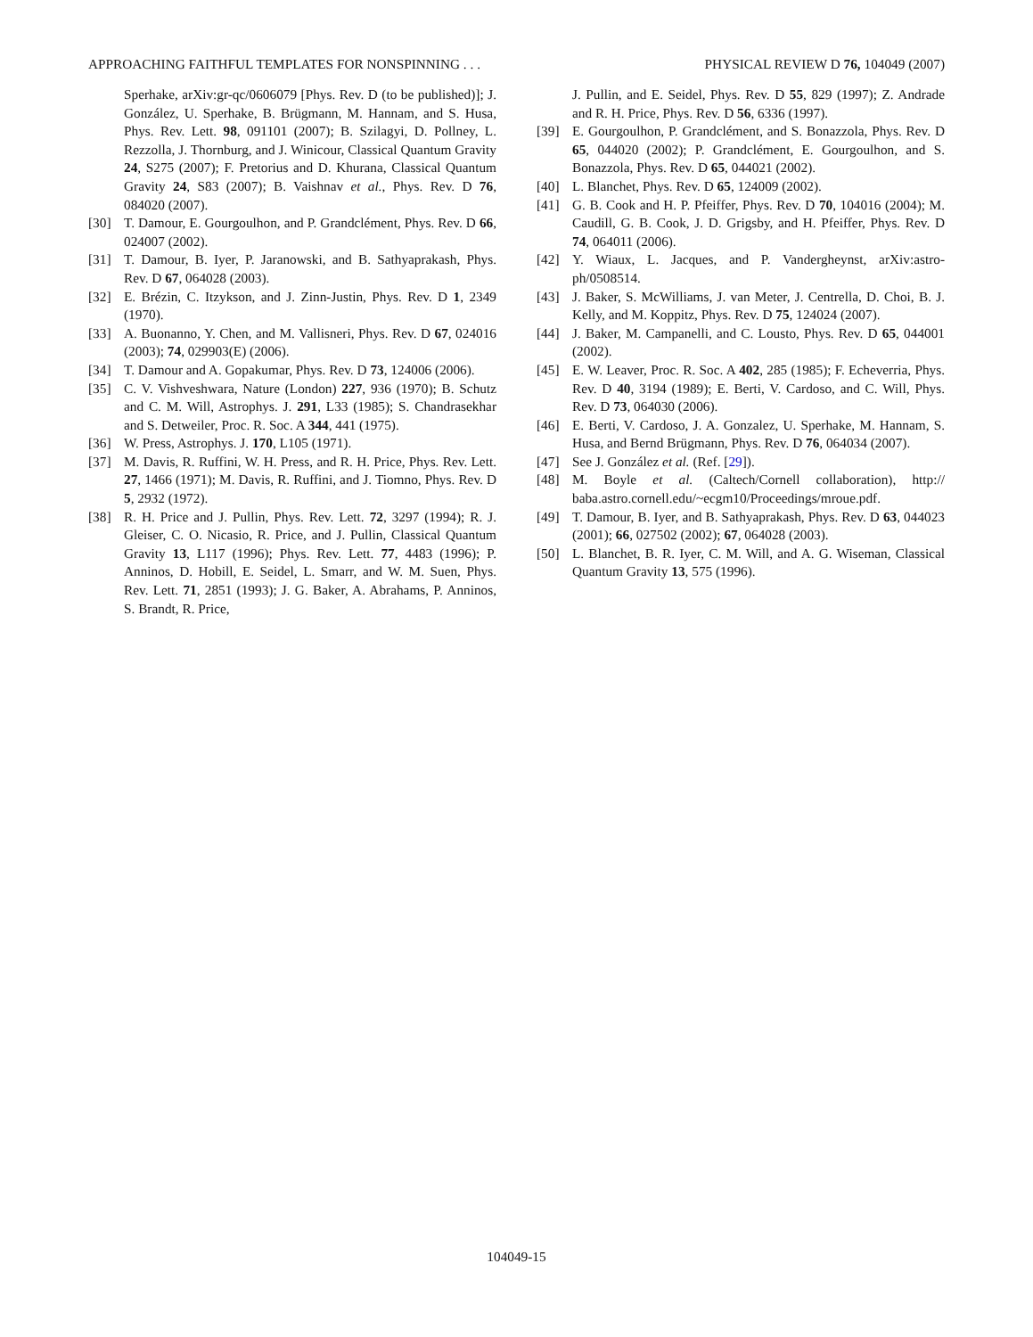APPROACHING FAITHFUL TEMPLATES FOR NONSPINNING . . . PHYSICAL REVIEW D 76, 104049 (2007)
Sperhake, arXiv:gr-qc/0606079 [Phys. Rev. D (to be published)]; J. González, U. Sperhake, B. Brügmann, M. Hannam, and S. Husa, Phys. Rev. Lett. 98, 091101 (2007); B. Szilagyi, D. Pollney, L. Rezzolla, J. Thornburg, and J. Winicour, Classical Quantum Gravity 24, S275 (2007); F. Pretorius and D. Khurana, Classical Quantum Gravity 24, S83 (2007); B. Vaishnav et al., Phys. Rev. D 76, 084020 (2007).
[30] T. Damour, E. Gourgoulhon, and P. Grandclément, Phys. Rev. D 66, 024007 (2002).
[31] T. Damour, B. Iyer, P. Jaranowski, and B. Sathyaprakash, Phys. Rev. D 67, 064028 (2003).
[32] E. Brézin, C. Itzykson, and J. Zinn-Justin, Phys. Rev. D 1, 2349 (1970).
[33] A. Buonanno, Y. Chen, and M. Vallisneri, Phys. Rev. D 67, 024016 (2003); 74, 029903(E) (2006).
[34] T. Damour and A. Gopakumar, Phys. Rev. D 73, 124006 (2006).
[35] C. V. Vishveshwara, Nature (London) 227, 936 (1970); B. Schutz and C. M. Will, Astrophys. J. 291, L33 (1985); S. Chandrasekhar and S. Detweiler, Proc. R. Soc. A 344, 441 (1975).
[36] W. Press, Astrophys. J. 170, L105 (1971).
[37] M. Davis, R. Ruffini, W. H. Press, and R. H. Price, Phys. Rev. Lett. 27, 1466 (1971); M. Davis, R. Ruffini, and J. Tiomno, Phys. Rev. D 5, 2932 (1972).
[38] R. H. Price and J. Pullin, Phys. Rev. Lett. 72, 3297 (1994); R. J. Gleiser, C. O. Nicasio, R. Price, and J. Pullin, Classical Quantum Gravity 13, L117 (1996); Phys. Rev. Lett. 77, 4483 (1996); P. Anninos, D. Hobill, E. Seidel, L. Smarr, and W. M. Suen, Phys. Rev. Lett. 71, 2851 (1993); J. G. Baker, A. Abrahams, P. Anninos, S. Brandt, R. Price,
J. Pullin, and E. Seidel, Phys. Rev. D 55, 829 (1997); Z. Andrade and R. H. Price, Phys. Rev. D 56, 6336 (1997).
[39] E. Gourgoulhon, P. Grandclément, and S. Bonazzola, Phys. Rev. D 65, 044020 (2002); P. Grandclément, E. Gourgoulhon, and S. Bonazzola, Phys. Rev. D 65, 044021 (2002).
[40] L. Blanchet, Phys. Rev. D 65, 124009 (2002).
[41] G. B. Cook and H. P. Pfeiffer, Phys. Rev. D 70, 104016 (2004); M. Caudill, G. B. Cook, J. D. Grigsby, and H. Pfeiffer, Phys. Rev. D 74, 064011 (2006).
[42] Y. Wiaux, L. Jacques, and P. Vandergheynst, arXiv:astro-ph/0508514.
[43] J. Baker, S. McWilliams, J. van Meter, J. Centrella, D. Choi, B. J. Kelly, and M. Koppitz, Phys. Rev. D 75, 124024 (2007).
[44] J. Baker, M. Campanelli, and C. Lousto, Phys. Rev. D 65, 044001 (2002).
[45] E. W. Leaver, Proc. R. Soc. A 402, 285 (1985); F. Echeverria, Phys. Rev. D 40, 3194 (1989); E. Berti, V. Cardoso, and C. Will, Phys. Rev. D 73, 064030 (2006).
[46] E. Berti, V. Cardoso, J. A. Gonzalez, U. Sperhake, M. Hannam, S. Husa, and Bernd Brügmann, Phys. Rev. D 76, 064034 (2007).
[47] See J. González et al. (Ref. [29]).
[48] M. Boyle et al. (Caltech/Cornell collaboration), http:// baba.astro.cornell.edu/~ecgm10/Proceedings/mroue.pdf.
[49] T. Damour, B. Iyer, and B. Sathyaprakash, Phys. Rev. D 63, 044023 (2001); 66, 027502 (2002); 67, 064028 (2003).
[50] L. Blanchet, B. R. Iyer, C. M. Will, and A. G. Wiseman, Classical Quantum Gravity 13, 575 (1996).
104049-15